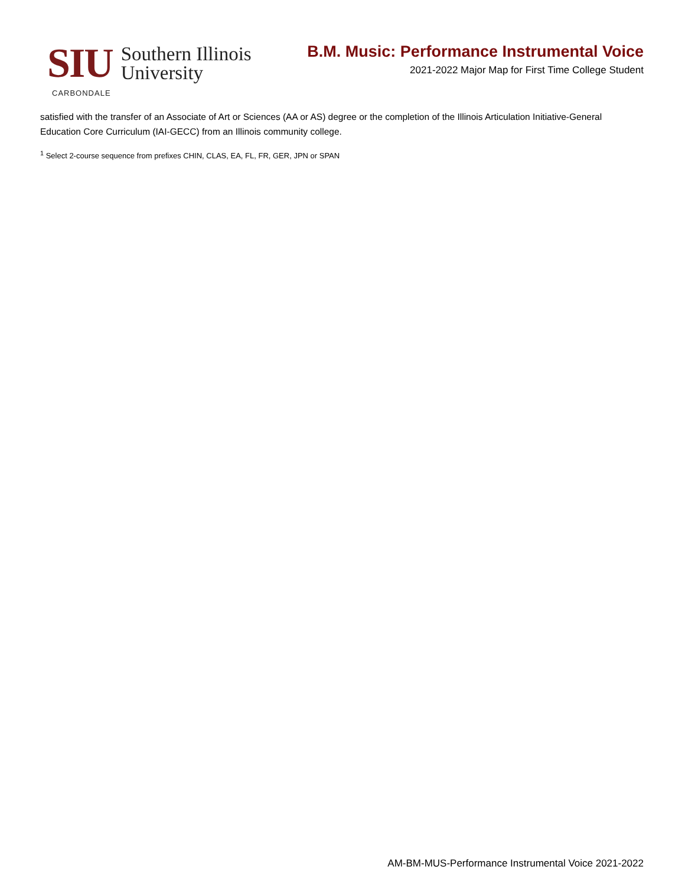SIU Southern Illinois
University
CARBONDALE
B.M. Music: Performance Instrumental Voice
2021-2022 Major Map for First Time College Student
satisfied with the transfer of an Associate of Art or Sciences (AA or AS) degree or the completion of the Illinois Articulation Initiative-General Education Core Curriculum (IAI-GECC) from an Illinois community college.
<sup>1</sup> Select 2-course sequence from prefixes CHIN, CLAS, EA, FL, FR, GER, JPN or SPAN
AM-BM-MUS-Performance Instrumental Voice 2021-2022